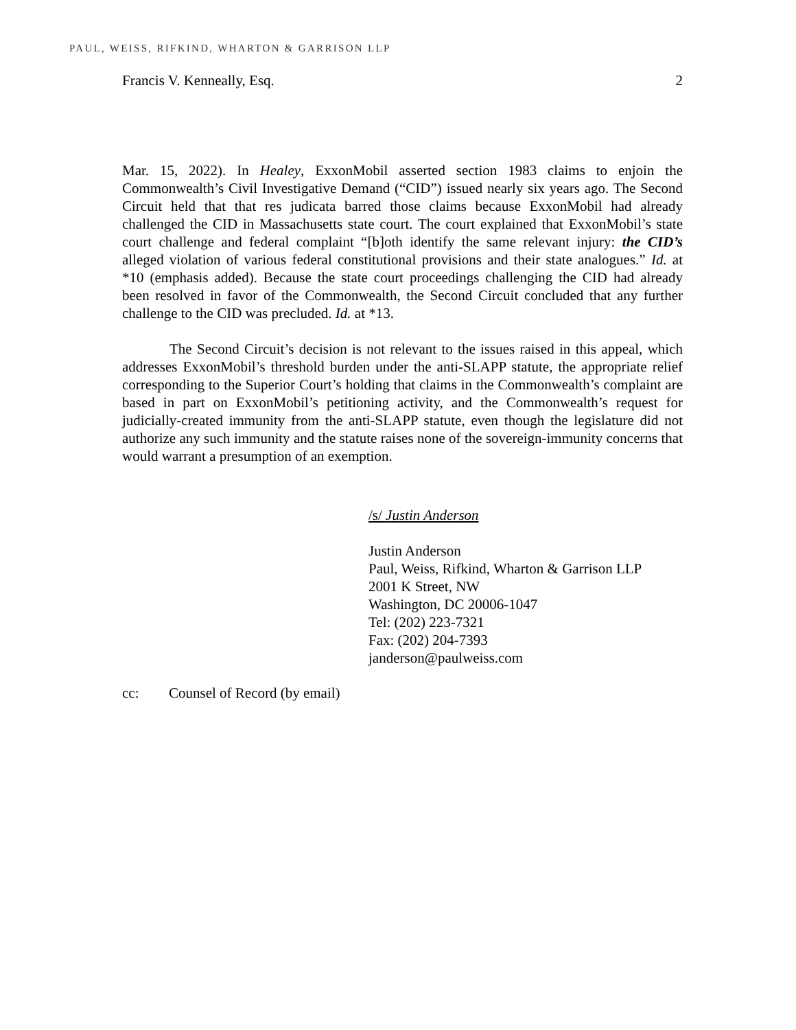PAUL, WEISS, RIFKIND, WHARTON & GARRISON LLP
Francis V. Kenneally, Esq. 2
Mar. 15, 2022). In Healey, ExxonMobil asserted section 1983 claims to enjoin the Commonwealth’s Civil Investigative Demand (“CID”) issued nearly six years ago. The Second Circuit held that that res judicata barred those claims because ExxonMobil had already challenged the CID in Massachusetts state court. The court explained that ExxonMobil’s state court challenge and federal complaint “[b]oth identify the same relevant injury: the CID’s alleged violation of various federal constitutional provisions and their state analogues.” Id. at *10 (emphasis added). Because the state court proceedings challenging the CID had already been resolved in favor of the Commonwealth, the Second Circuit concluded that any further challenge to the CID was precluded. Id. at *13.
The Second Circuit’s decision is not relevant to the issues raised in this appeal, which addresses ExxonMobil’s threshold burden under the anti-SLAPP statute, the appropriate relief corresponding to the Superior Court’s holding that claims in the Commonwealth’s complaint are based in part on ExxonMobil’s petitioning activity, and the Commonwealth’s request for judicially-created immunity from the anti-SLAPP statute, even though the legislature did not authorize any such immunity and the statute raises none of the sovereign-immunity concerns that would warrant a presumption of an exemption.
/s/ Justin Anderson
Justin Anderson
Paul, Weiss, Rifkind, Wharton & Garrison LLP
2001 K Street, NW
Washington, DC 20006-1047
Tel: (202) 223-7321
Fax: (202) 204-7393
janderson@paulweiss.com
cc: Counsel of Record (by email)